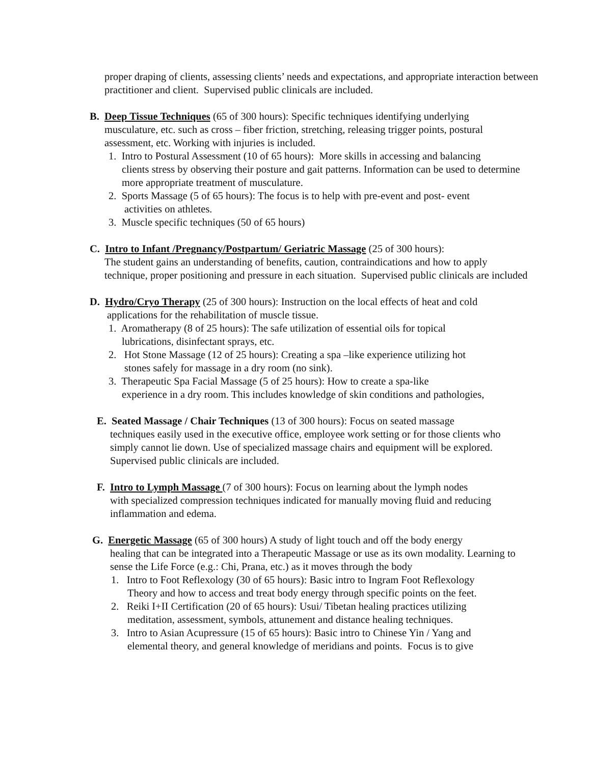proper draping of clients, assessing clients’ needs and expectations, and appropriate interaction between practitioner and client. Supervised public clinicals are included.
B. Deep Tissue Techniques (65 of 300 hours): Specific techniques identifying underlying
musculature, etc. such as cross – fiber friction, stretching, releasing trigger points, postural assessment, etc. Working with injuries is included.
1. Intro to Postural Assessment (10 of 65 hours): More skills in accessing and balancing
clients stress by observing their posture and gait patterns. Information can be used to determine more appropriate treatment of musculature.
2. Sports Massage (5 of 65 hours): The focus is to help with pre-event and post- event
activities on athletes.
3. Muscle specific techniques (50 of 65 hours)
C. Intro to Infant /Pregnancy/Postpartum/ Geriatric Massage (25 of 300 hours):
The student gains an understanding of benefits, caution, contraindications and how to apply technique, proper positioning and pressure in each situation. Supervised public clinicals are included
D. Hydro/Cryo Therapy (25 of 300 hours): Instruction on the local effects of heat and cold
applications for the rehabilitation of muscle tissue.
1. Aromatherapy (8 of 25 hours): The safe utilization of essential oils for topical
lubrications, disinfectant sprays, etc.
2. Hot Stone Massage (12 of 25 hours): Creating a spa –like experience utilizing hot
stones safely for massage in a dry room (no sink).
3. Therapeutic Spa Facial Massage (5 of 25 hours): How to create a spa-like
experience in a dry room. This includes knowledge of skin conditions and pathologies,
E. Seated Massage / Chair Techniques (13 of 300 hours): Focus on seated massage
techniques easily used in the executive office, employee work setting or for those clients who simply cannot lie down. Use of specialized massage chairs and equipment will be explored. Supervised public clinicals are included.
F. Intro to Lymph Massage (7 of 300 hours): Focus on learning about the lymph nodes
with specialized compression techniques indicated for manually moving fluid and reducing inflammation and edema.
G. Energetic Massage (65 of 300 hours) A study of light touch and off the body energy
healing that can be integrated into a Therapeutic Massage or use as its own modality. Learning to sense the Life Force (e.g.: Chi, Prana, etc.) as it moves through the body
1. Intro to Foot Reflexology (30 of 65 hours): Basic intro to Ingram Foot Reflexology
Theory and how to access and treat body energy through specific points on the feet.
2. Reiki I+II Certification (20 of 65 hours): Usui/ Tibetan healing practices utilizing
meditation, assessment, symbols, attunement and distance healing techniques.
3. Intro to Asian Acupressure (15 of 65 hours): Basic intro to Chinese Yin / Yang and
elemental theory, and general knowledge of meridians and points. Focus is to give